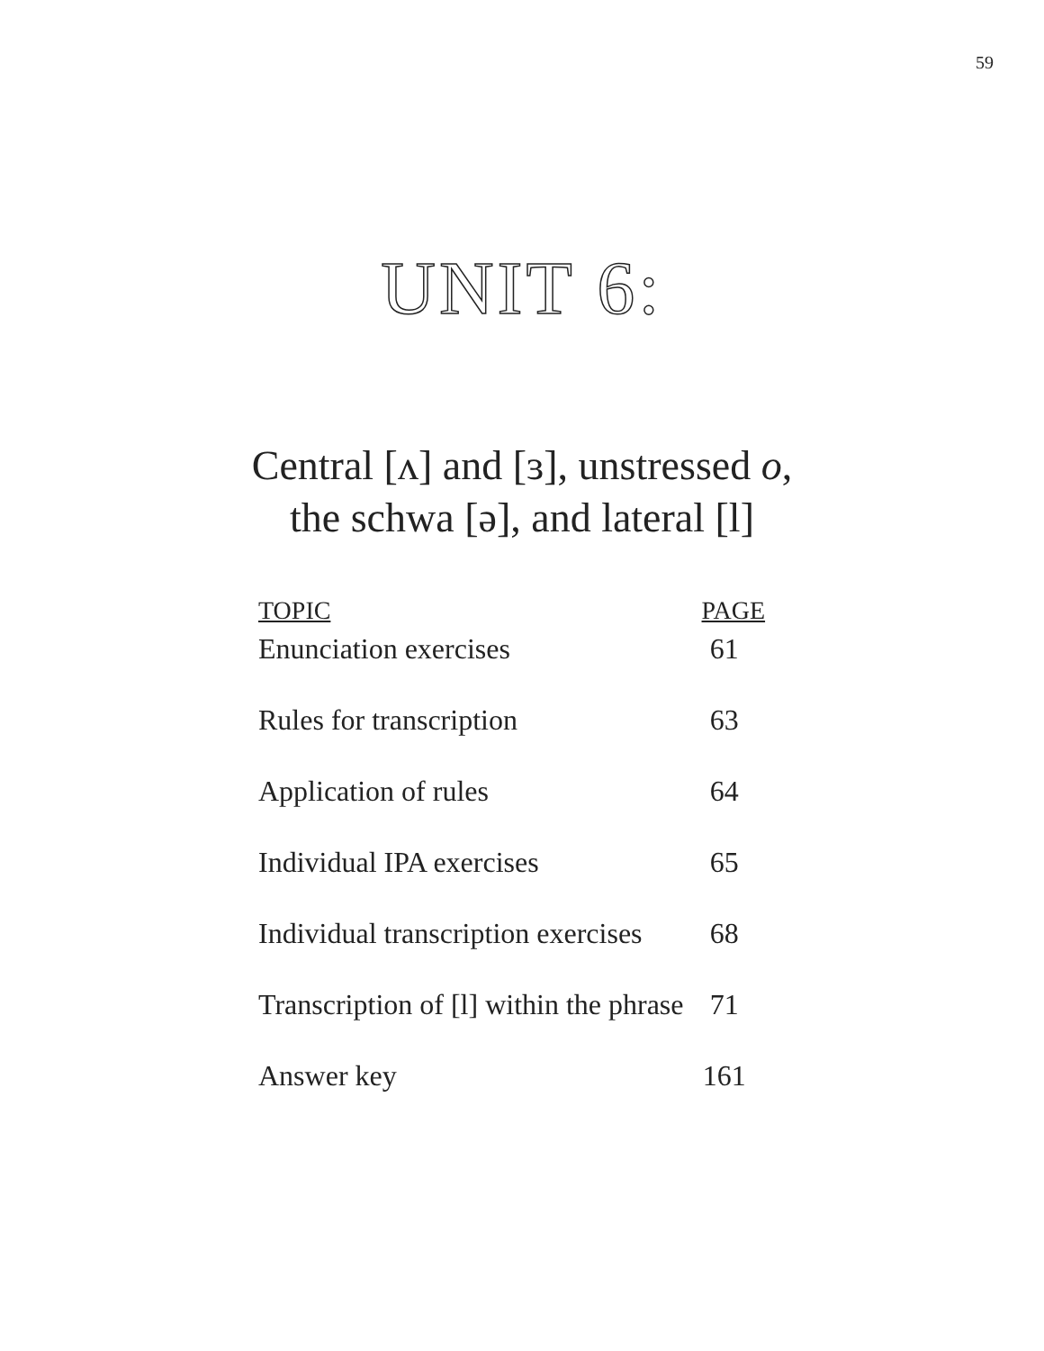59
UNIT 6:
Central [ʌ] and [ɜ], unstressed o,
the schwa [ə], and lateral [l]
| TOPIC | PAGE |
| --- | --- |
| Enunciation exercises | 61 |
| Rules for transcription | 63 |
| Application of rules | 64 |
| Individual IPA exercises | 65 |
| Individual transcription exercises | 68 |
| Transcription of [l] within the phrase | 71 |
| Answer key | 161 |